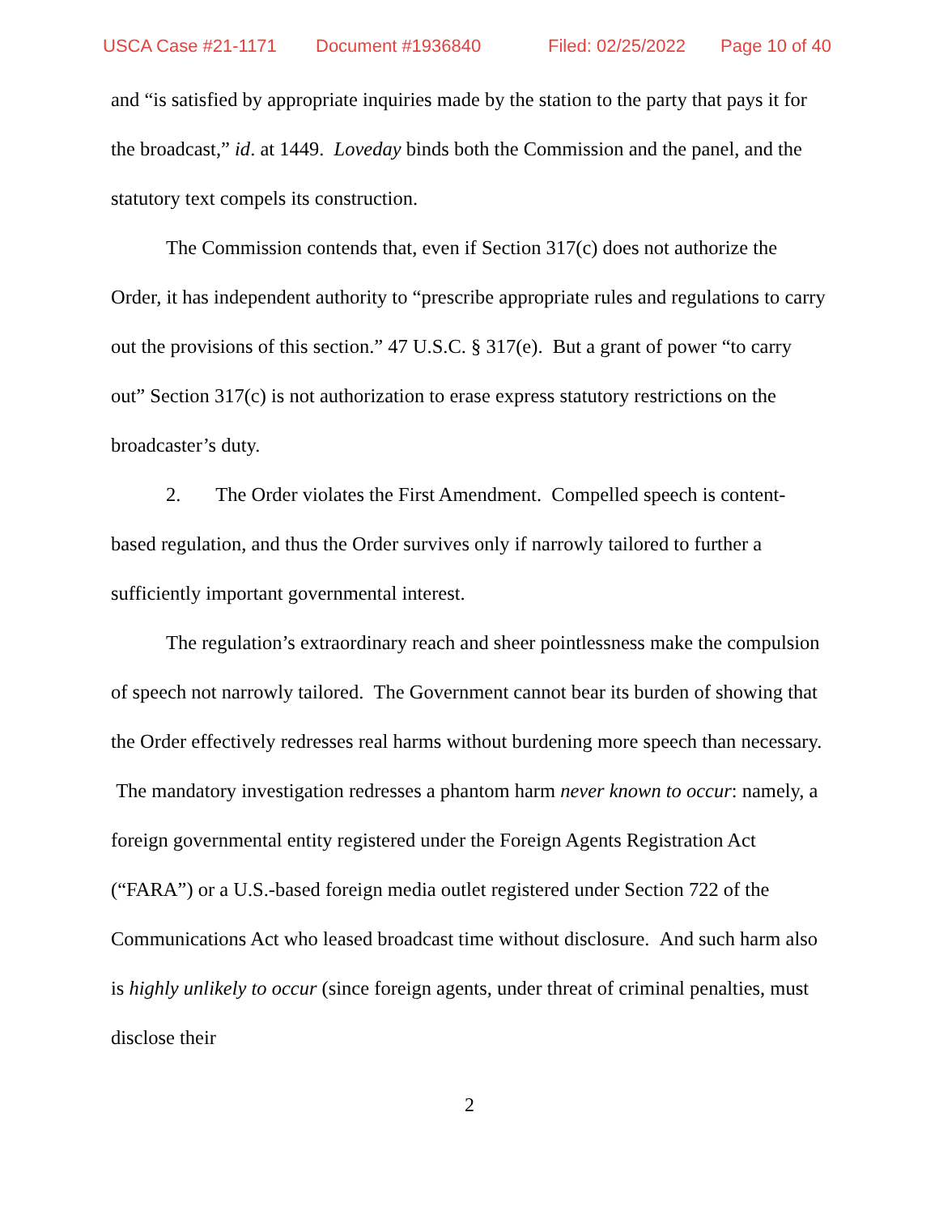USCA Case #21-1171 Document #1936840 Filed: 02/25/2022 Page 10 of 40
and “is satisfied by appropriate inquiries made by the station to the party that pays it for the broadcast,” id. at 1449. Loveday binds both the Commission and the panel, and the statutory text compels its construction.
The Commission contends that, even if Section 317(c) does not authorize the Order, it has independent authority to “prescribe appropriate rules and regulations to carry out the provisions of this section.” 47 U.S.C. § 317(e). But a grant of power “to carry out” Section 317(c) is not authorization to erase express statutory restrictions on the broadcaster’s duty.
2. The Order violates the First Amendment. Compelled speech is content-based regulation, and thus the Order survives only if narrowly tailored to further a sufficiently important governmental interest.
The regulation’s extraordinary reach and sheer pointlessness make the compulsion of speech not narrowly tailored. The Government cannot bear its burden of showing that the Order effectively redresses real harms without burdening more speech than necessary. The mandatory investigation redresses a phantom harm never known to occur: namely, a foreign governmental entity registered under the Foreign Agents Registration Act (“FARA”) or a U.S.-based foreign media outlet registered under Section 722 of the Communications Act who leased broadcast time without disclosure. And such harm also is highly unlikely to occur (since foreign agents, under threat of criminal penalties, must disclose their
2